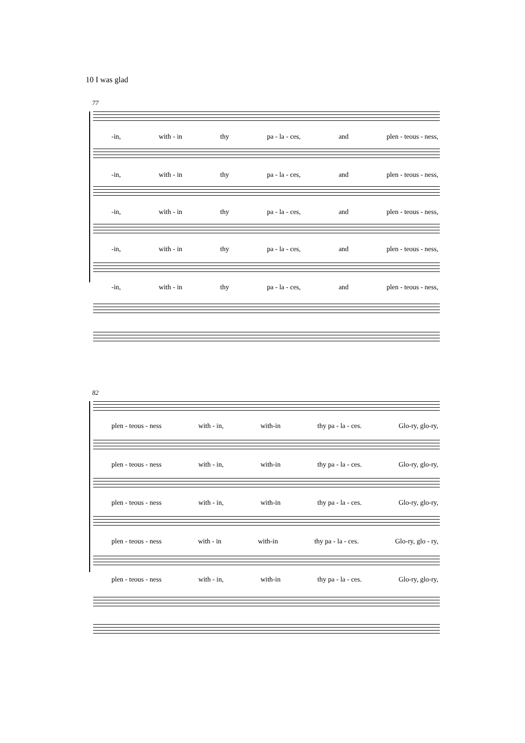10 I was glad
77
-in, with - in thy pa - la - ces, and plen - teous - ness,
-in, with - in thy pa - la - ces, and plen - teous - ness,
-in, with - in thy pa - la - ces, and plen - teous - ness,
-in, with - in thy pa - la - ces, and plen - teous - ness,
-in, with - in thy pa - la - ces, and plen - teous - ness,
82
plen - teous - ness with - in, with-in thy pa - la - ces. Glo-ry, glo-ry,
plen - teous - ness with - in, with-in thy pa - la - ces. Glo-ry, glo-ry,
plen - teous - ness with - in, with-in thy pa - la - ces. Glo-ry, glo-ry,
plen - teous - ness with - in with-in thy pa - la - ces. Glo-ry, glo - ry,
plen - teous - ness with - in, with-in thy pa - la - ces. Glo-ry, glo-ry,